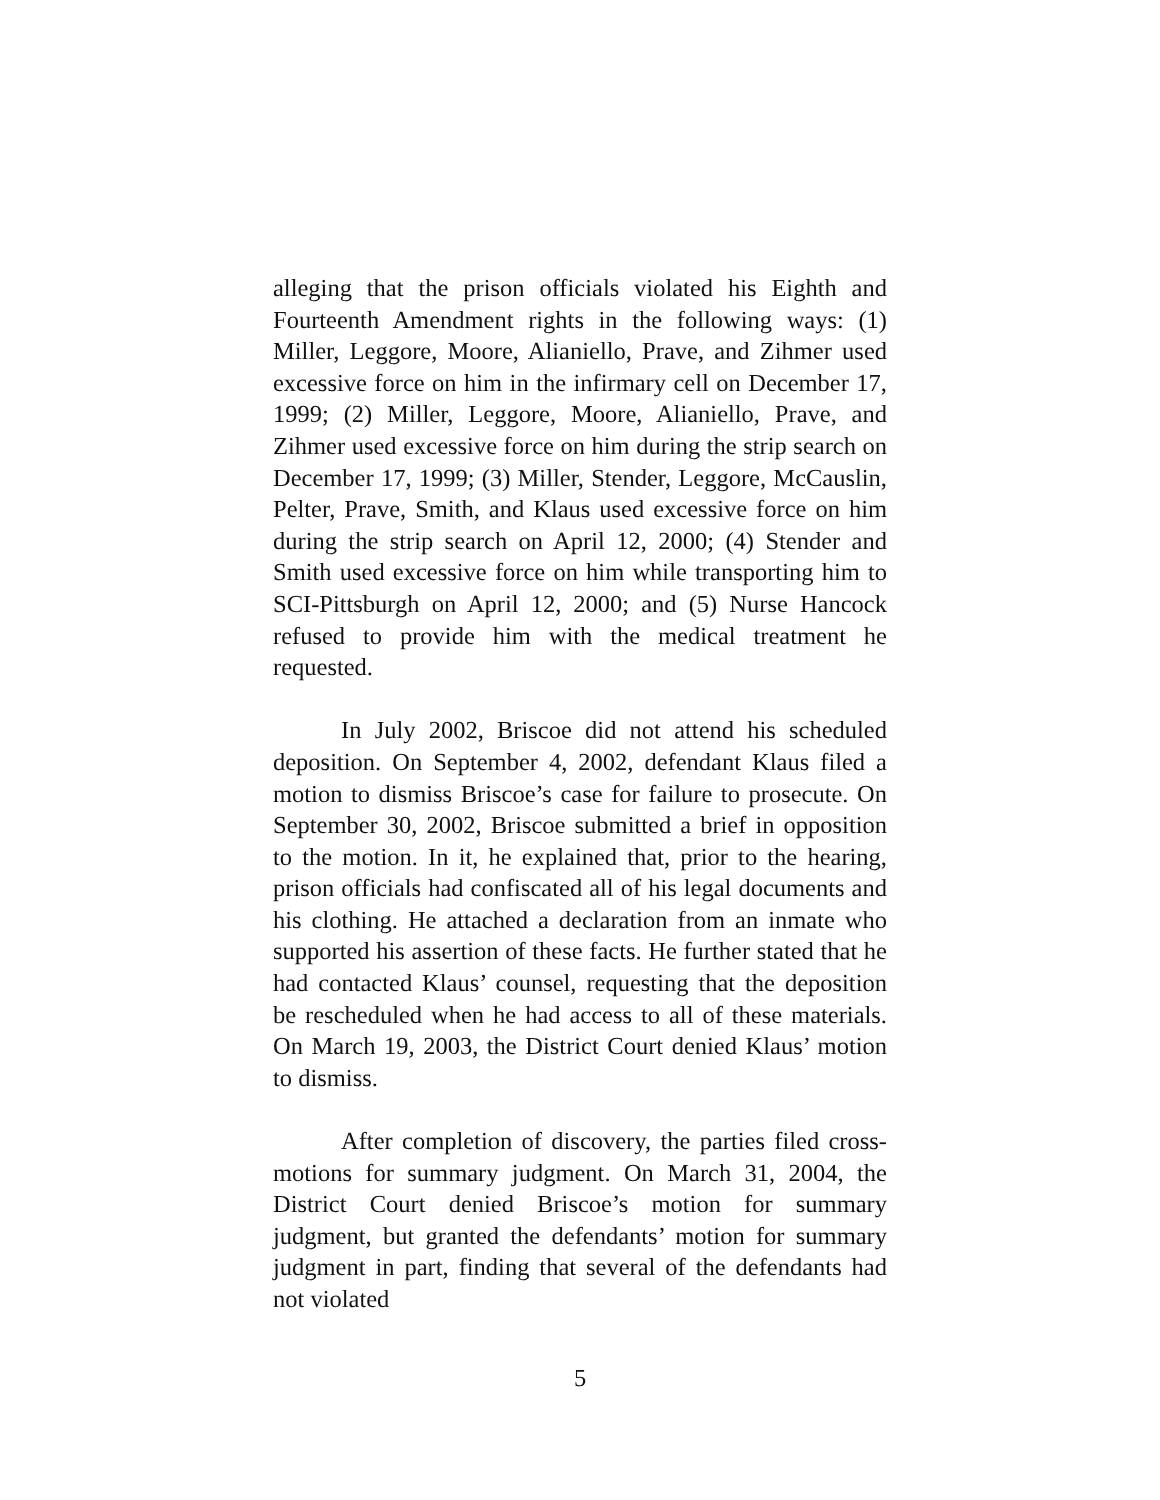alleging that the prison officials violated his Eighth and Fourteenth Amendment rights in the following ways: (1) Miller, Leggore, Moore, Alianiello, Prave, and Zihmer used excessive force on him in the infirmary cell on December 17, 1999; (2) Miller, Leggore, Moore, Alianiello, Prave, and Zihmer used excessive force on him during the strip search on December 17, 1999; (3) Miller, Stender, Leggore, McCauslin, Pelter, Prave, Smith, and Klaus used excessive force on him during the strip search on April 12, 2000; (4) Stender and Smith used excessive force on him while transporting him to SCI-Pittsburgh on April 12, 2000; and (5) Nurse Hancock refused to provide him with the medical treatment he requested.
In July 2002, Briscoe did not attend his scheduled deposition. On September 4, 2002, defendant Klaus filed a motion to dismiss Briscoe’s case for failure to prosecute. On September 30, 2002, Briscoe submitted a brief in opposition to the motion. In it, he explained that, prior to the hearing, prison officials had confiscated all of his legal documents and his clothing. He attached a declaration from an inmate who supported his assertion of these facts. He further stated that he had contacted Klaus’ counsel, requesting that the deposition be rescheduled when he had access to all of these materials. On March 19, 2003, the District Court denied Klaus’ motion to dismiss.
After completion of discovery, the parties filed cross-motions for summary judgment. On March 31, 2004, the District Court denied Briscoe’s motion for summary judgment, but granted the defendants’ motion for summary judgment in part, finding that several of the defendants had not violated
5